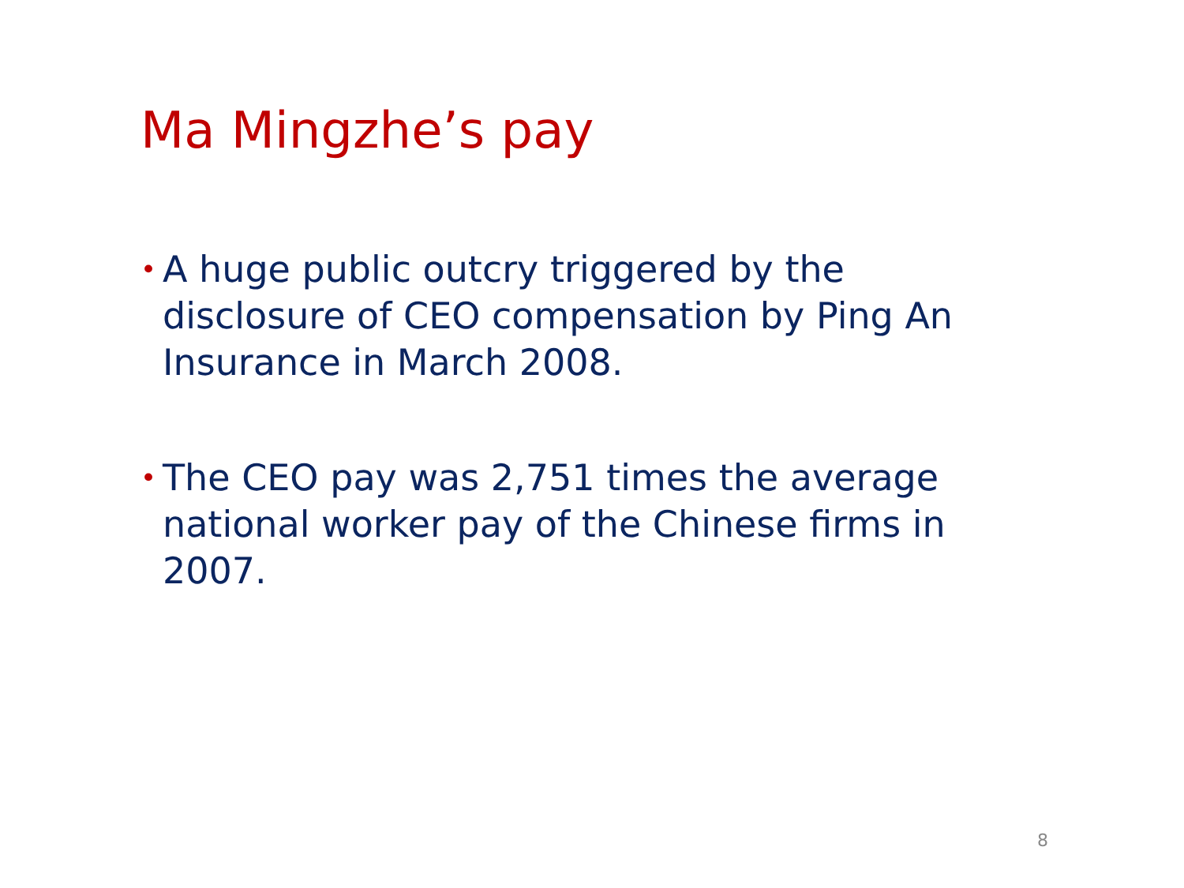Ma Mingzhe’s pay
• A huge public outcry triggered by the disclosure of CEO compensation by Ping An Insurance in March 2008.
• The CEO pay was 2,751 times the average national worker pay of the Chinese firms in 2007.
8